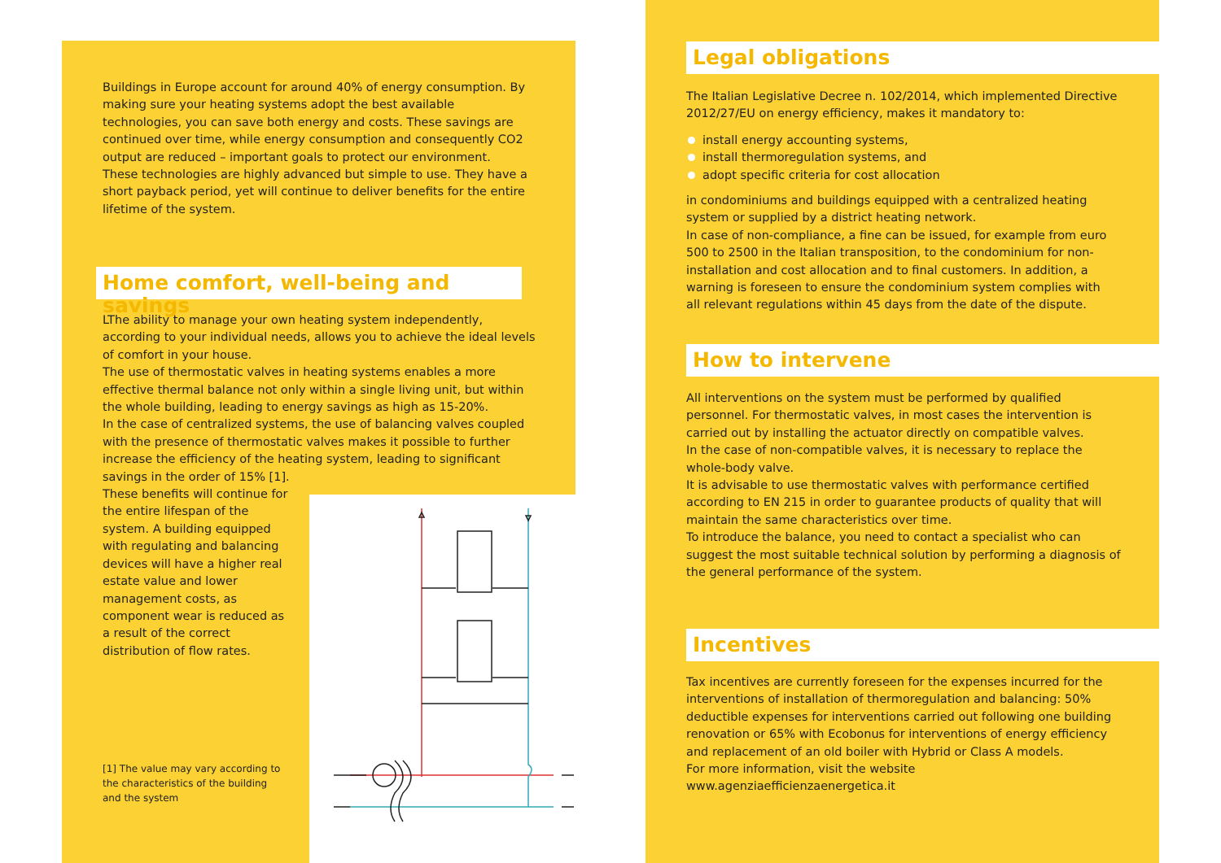Buildings in Europe account for around 40% of energy consumption. By making sure your heating systems adopt the best available technologies, you can save both energy and costs. These savings are continued over time, while energy consumption and consequently CO2 output are reduced – important goals to protect our environment.
These technologies are highly advanced but simple to use. They have a short payback period, yet will continue to deliver benefits for the entire lifetime of the system.
Home comfort, well-being and savings
LThe ability to manage your own heating system independently, according to your individual needs, allows you to achieve the ideal levels of comfort in your house.
The use of thermostatic valves in heating systems enables a more effective thermal balance not only within a single living unit, but within the whole building, leading to energy savings as high as 15-20%.
In the case of centralized systems, the use of balancing valves coupled with the presence of thermostatic valves makes it possible to further increase the efficiency of the heating system, leading to significant savings in the order of 15% [1].
These benefits will continue for the entire lifespan of the system. A building equipped with regulating and balancing devices will have a higher real estate value and lower management costs, as component wear is reduced as a result of the correct distribution of flow rates.
[1] The value may vary according to the characteristics of the building and the system
Legal obligations
The Italian Legislative Decree n. 102/2014, which implemented Directive 2012/27/EU on energy efficiency, makes it mandatory to:
install energy accounting systems,
install thermoregulation systems, and
adopt specific criteria for cost allocation
in condominiums and buildings equipped with a centralized heating system or supplied by a district heating network.
In case of non-compliance, a fine can be issued, for example from euro 500 to 2500 in the Italian transposition, to the condominium for non-installation and cost allocation and to final customers. In addition, a warning is foreseen to ensure the condominium system complies with all relevant regulations within 45 days from the date of the dispute.
How to intervene
All interventions on the system must be performed by qualified personnel. For thermostatic valves, in most cases the intervention is carried out by installing the actuator directly on compatible valves.
In the case of non-compatible valves, it is necessary to replace the whole-body valve.
It is advisable to use thermostatic valves with performance certified according to EN 215 in order to guarantee products of quality that will maintain the same characteristics over time.
To introduce the balance, you need to contact a specialist who can suggest the most suitable technical solution by performing a diagnosis of the general performance of the system.
Incentives
Tax incentives are currently foreseen for the expenses incurred for the interventions of installation of thermoregulation and balancing: 50% deductible expenses for interventions carried out following one building renovation or 65% with Ecobonus for interventions of energy efficiency and replacement of an old boiler with Hybrid or Class A models.
For more information, visit the website
www.agenziaefficienzaenergetica.it